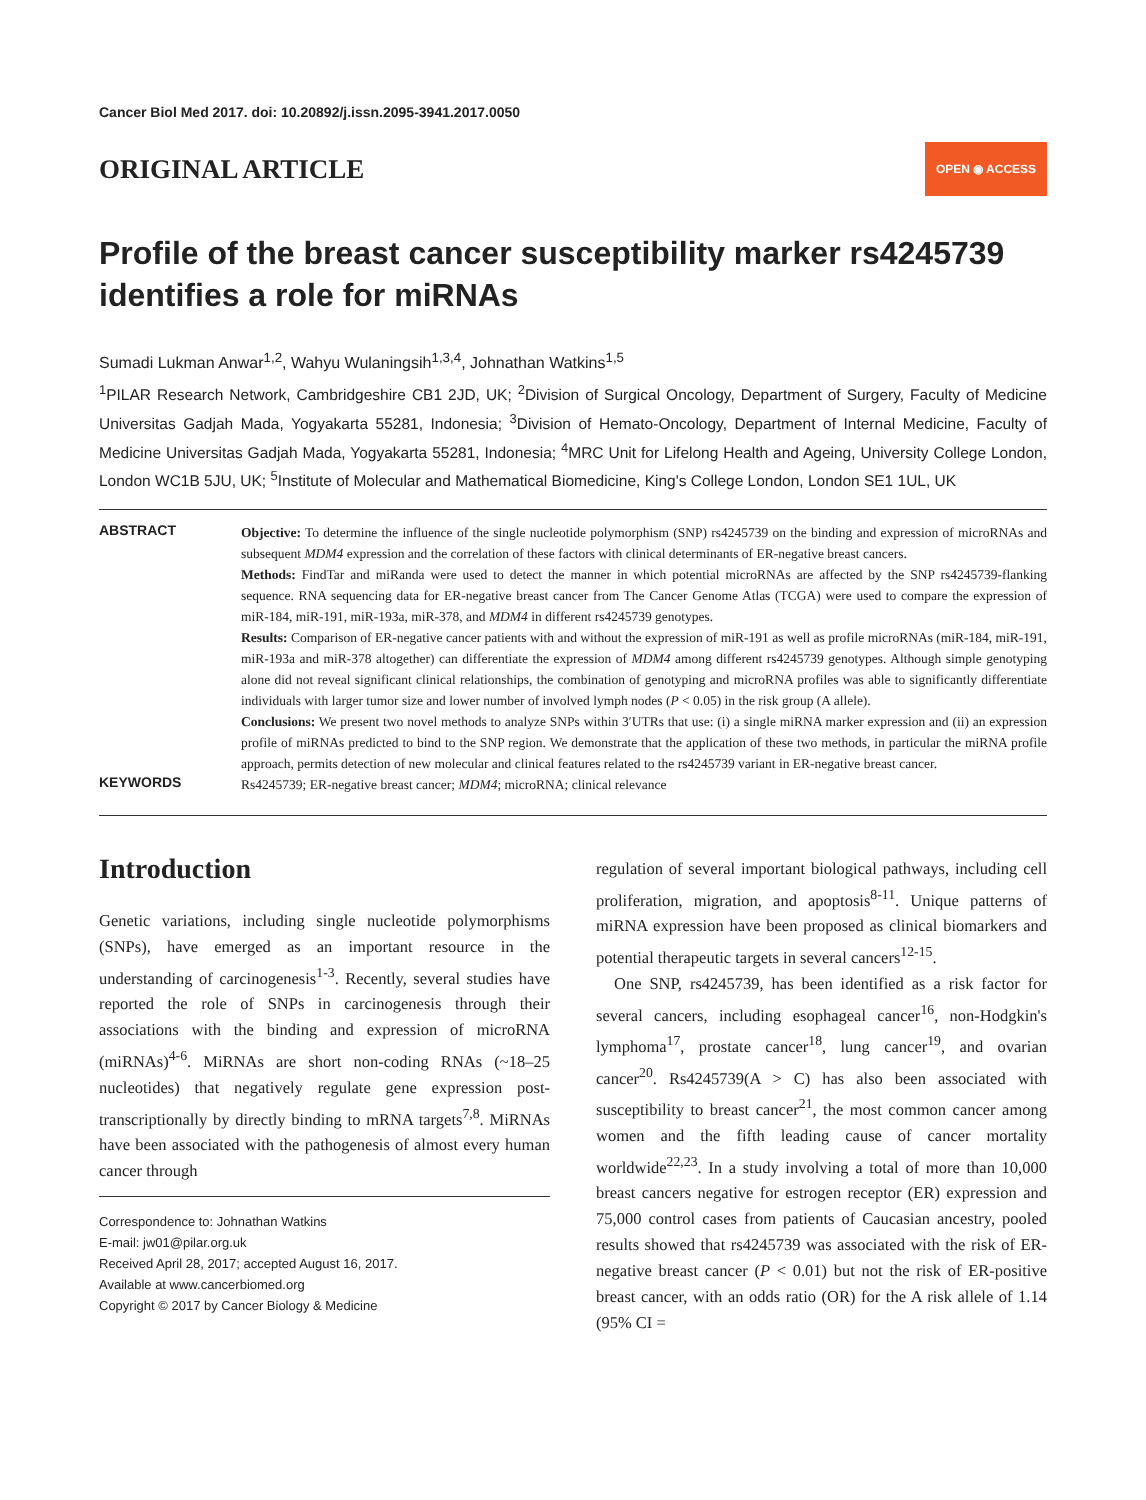Cancer Biol Med 2017. doi: 10.20892/j.issn.2095-3941.2017.0050
ORIGINAL ARTICLE
OPEN ◉ ACCESS
Profile of the breast cancer susceptibility marker rs4245739 identifies a role for miRNAs
Sumadi Lukman Anwar<sup>1,2</sup>, Wahyu Wulaningsih<sup>1,3,4</sup>, Johnathan Watkins<sup>1,5</sup>
<sup>1</sup> PILAR Research Network, Cambridgeshire CB1 2JD, UK; <sup>2</sup>Division of Surgical Oncology, Department of Surgery, Faculty of Medicine Universitas Gadjah Mada, Yogyakarta 55281, Indonesia; <sup>3</sup>Division of Hemato-Oncology, Department of Internal Medicine, Faculty of Medicine Universitas Gadjah Mada, Yogyakarta 55281, Indonesia; <sup>4</sup>MRC Unit for Lifelong Health and Ageing, University College London, London WC1B 5JU, UK; <sup>5</sup>Institute of Molecular and Mathematical Biomedicine, King's College London, London SE1 1UL, UK
ABSTRACT
Objective: To determine the influence of the single nucleotide polymorphism (SNP) rs4245739 on the binding and expression of microRNAs and subsequent MDM4 expression and the correlation of these factors with clinical determinants of ER-negative breast cancers.
Methods: FindTar and miRanda were used to detect the manner in which potential microRNAs are affected by the SNP rs4245739-flanking sequence. RNA sequencing data for ER-negative breast cancer from The Cancer Genome Atlas (TCGA) were used to compare the expression of miR-184, miR-191, miR-193a, miR-378, and MDM4 in different rs4245739 genotypes.
Results: Comparison of ER-negative cancer patients with and without the expression of miR-191 as well as profile microRNAs (miR-184, miR-191, miR-193a and miR-378 altogether) can differentiate the expression of MDM4 among different rs4245739 genotypes. Although simple genotyping alone did not reveal significant clinical relationships, the combination of genotyping and microRNA profiles was able to significantly differentiate individuals with larger tumor size and lower number of involved lymph nodes (P < 0.05) in the risk group (A allele).
Conclusions: We present two novel methods to analyze SNPs within 3′UTRs that use: (i) a single miRNA marker expression and (ii) an expression profile of miRNAs predicted to bind to the SNP region. We demonstrate that the application of these two methods, in particular the miRNA profile approach, permits detection of new molecular and clinical features related to the rs4245739 variant in ER-negative breast cancer.
KEYWORDS
Rs4245739; ER-negative breast cancer; MDM4; microRNA; clinical relevance
Introduction
Genetic variations, including single nucleotide poly­morphisms (SNPs), have emerged as an important resource in the understanding of carcinogenesis<sup>1-3</sup>. Recently, several studies have reported the role of SNPs in carcinogenesis through their associations with the binding and expression of microRNA (miRNAs)<sup>4-6</sup>. MiRNAs are short non-coding RNAs (~18–25 nucleotides) that negatively regulate gene expression post-transcriptionally by directly binding to mRNA targets<sup>7,8</sup>. MiRNAs have been associated with the pathogenesis of almost every human cancer through
Correspondence to: Johnathan Watkins
E-mail: jw01@pilar.org.uk
Received April 28, 2017; accepted August 16, 2017.
Available at www.cancerbiomed.org
Copyright © 2017 by Cancer Biology & Medicine
regulation of several important biological pathways, including cell proliferation, migration, and apoptosis<sup>8-11</sup>. Unique patterns of miRNA expression have been proposed as clinical biomarkers and potential therapeutic targets in several cancers<sup>12-15</sup>.
One SNP, rs4245739, has been identified as a risk factor for several cancers, including esophageal cancer<sup>16</sup>, non-Hodgkin's lymphoma<sup>17</sup>, prostate cancer<sup>18</sup>, lung cancer<sup>19</sup>, and ovarian cancer<sup>20</sup>. Rs4245739(A > C) has also been associated with susceptibility to breast cancer<sup>21</sup>, the most common cancer among women and the fifth leading cause of cancer mortality worldwide<sup>22,23</sup>. In a study involving a total of more than 10,000 breast cancers negative for estrogen receptor (ER) expression and 75,000 control cases from patients of Caucasian ancestry, pooled results showed that rs4245739 was associated with the risk of ER-negative breast cancer (P < 0.01) but not the risk of ER-positive breast cancer, with an odds ratio (OR) for the A risk allele of 1.14 (95% CI =